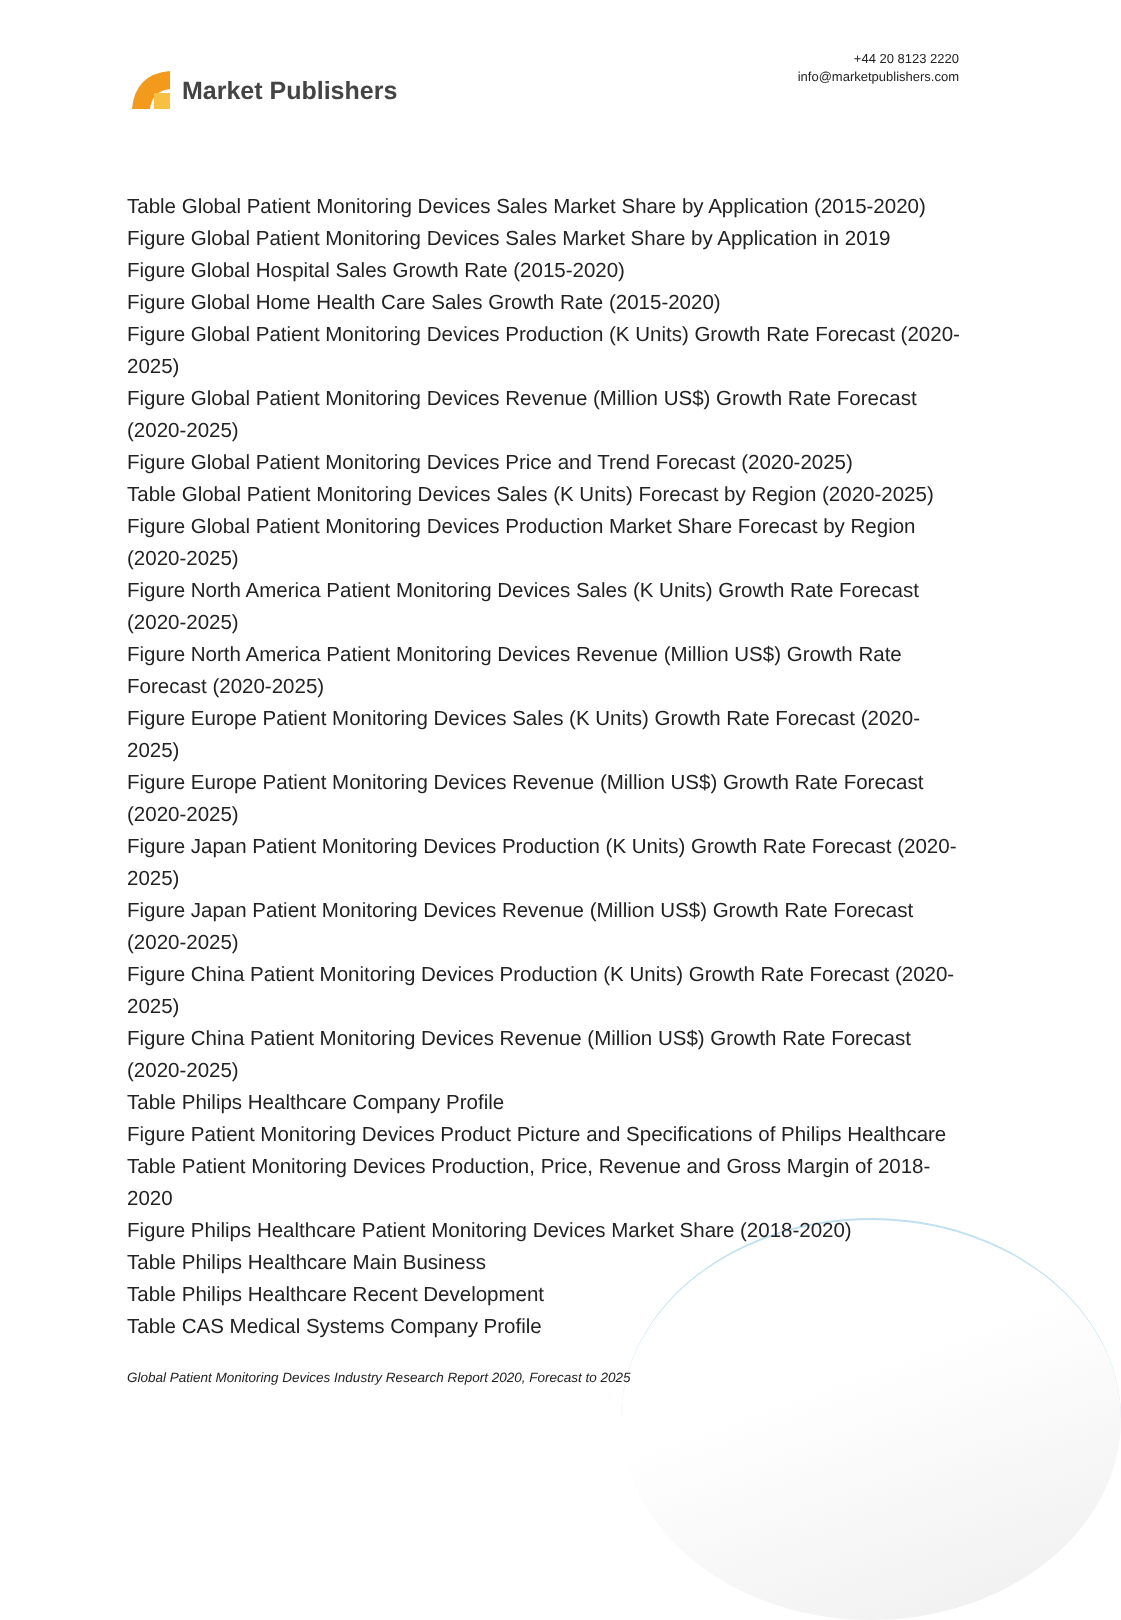Market Publishers
+44 20 8123 2220
info@marketpublishers.com
Table Global Patient Monitoring Devices Sales Market Share by Application (2015-2020)
Figure Global Patient Monitoring Devices Sales Market Share by Application in 2019
Figure Global Hospital Sales Growth Rate (2015-2020)
Figure Global Home Health Care Sales Growth Rate (2015-2020)
Figure Global Patient Monitoring Devices Production (K Units) Growth Rate Forecast (2020-2025)
Figure Global Patient Monitoring Devices Revenue (Million US$) Growth Rate Forecast (2020-2025)
Figure Global Patient Monitoring Devices Price and Trend Forecast (2020-2025)
Table Global Patient Monitoring Devices Sales (K Units) Forecast by Region (2020-2025)
Figure Global Patient Monitoring Devices Production Market Share Forecast by Region (2020-2025)
Figure North America Patient Monitoring Devices Sales (K Units) Growth Rate Forecast (2020-2025)
Figure North America Patient Monitoring Devices Revenue (Million US$) Growth Rate Forecast (2020-2025)
Figure Europe Patient Monitoring Devices Sales (K Units) Growth Rate Forecast (2020-2025)
Figure Europe Patient Monitoring Devices Revenue (Million US$) Growth Rate Forecast (2020-2025)
Figure Japan Patient Monitoring Devices Production (K Units) Growth Rate Forecast (2020-2025)
Figure Japan Patient Monitoring Devices Revenue (Million US$) Growth Rate Forecast (2020-2025)
Figure China Patient Monitoring Devices Production (K Units) Growth Rate Forecast (2020-2025)
Figure China Patient Monitoring Devices Revenue (Million US$) Growth Rate Forecast (2020-2025)
Table Philips Healthcare Company Profile
Figure Patient Monitoring Devices Product Picture and Specifications of Philips Healthcare
Table Patient Monitoring Devices Production, Price, Revenue and Gross Margin of 2018-2020
Figure Philips Healthcare Patient Monitoring Devices Market Share (2018-2020)
Table Philips Healthcare Main Business
Table Philips Healthcare Recent Development
Table CAS Medical Systems Company Profile
Global Patient Monitoring Devices Industry Research Report 2020, Forecast to 2025